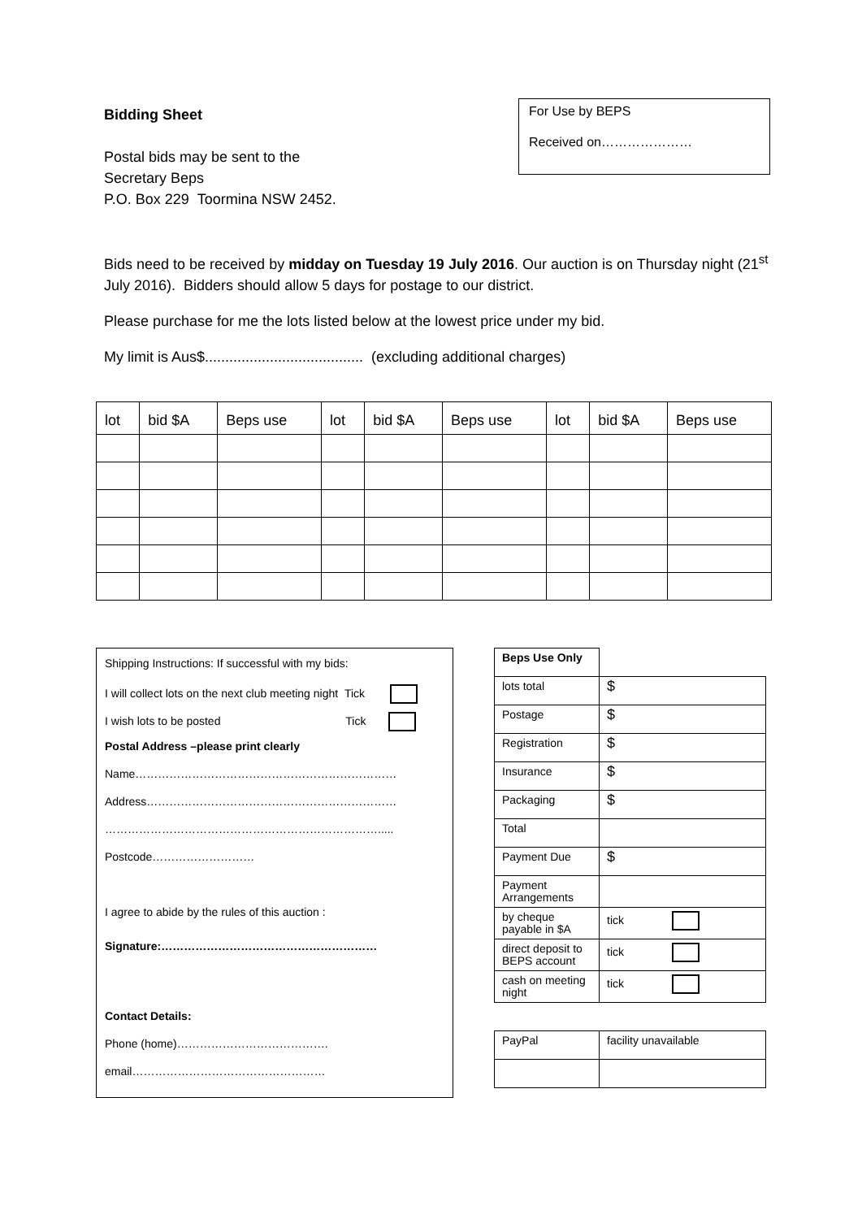Bidding Sheet
Postal bids may be sent to the
Secretary Beps
P.O. Box 229 Toormina NSW 2452.
For Use by BEPS
Received on…………………
Bids need to be received by midday on Tuesday 19 July 2016. Our auction is on Thursday night (21<sup>st</sup> July 2016). Bidders should allow 5 days for postage to our district.
Please purchase for me the lots listed below at the lowest price under my bid.
My limit is Aus$....................................... (excluding additional charges)
| lot | bid $A | Beps use | lot | bid $A | Beps use | lot | bid $A | Beps use |
Shipping Instructions: If successful with my bids:
I will collect lots on the next club meeting night Tick
I wish lots to be posted Tick
Postal Address –please print clearly
Name……………………………………………………………
Address…………………………………………………………
……………………………………………………………….....
Postcode………………………
I agree to abide by the rules of this auction :
Signature:…………………………………………………
Contact Details:
Phone (home)………………………………….
email……………………………………………
| Beps Use Only | |
| lots total | $ |
| Postage | $ |
| Registration | $ |
| Insurance | $ |
| Packaging | $ |
| Total | |
| Payment Due | $ |
| Payment Arrangements | |
| by cheque payable in $A | tick |
| direct deposit to BEPS account | tick |
| cash on meeting night | tick |
| PayPal | facility unavailable |